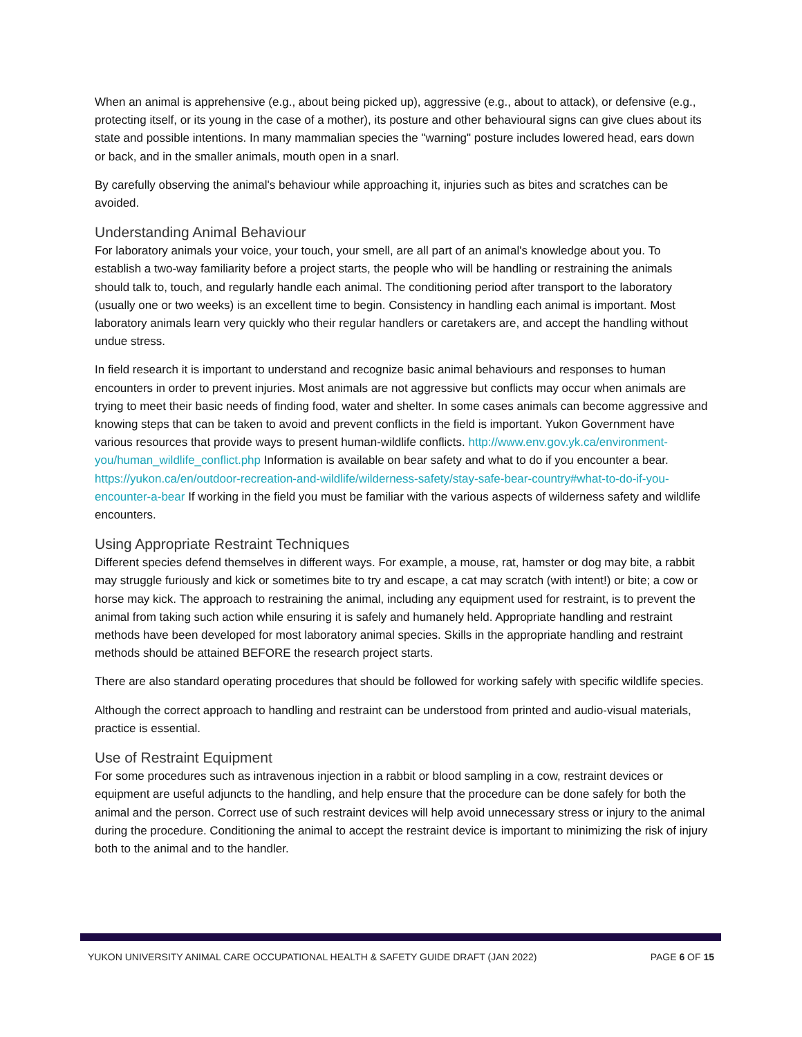When an animal is apprehensive (e.g., about being picked up), aggressive (e.g., about to attack), or defensive (e.g., protecting itself, or its young in the case of a mother), its posture and other behavioural signs can give clues about its state and possible intentions. In many mammalian species the "warning" posture includes lowered head, ears down or back, and in the smaller animals, mouth open in a snarl.
By carefully observing the animal's behaviour while approaching it, injuries such as bites and scratches can be avoided.
Understanding Animal Behaviour
For laboratory animals your voice, your touch, your smell, are all part of an animal's knowledge about you. To establish a two-way familiarity before a project starts, the people who will be handling or restraining the animals should talk to, touch, and regularly handle each animal. The conditioning period after transport to the laboratory (usually one or two weeks) is an excellent time to begin. Consistency in handling each animal is important. Most laboratory animals learn very quickly who their regular handlers or caretakers are, and accept the handling without undue stress.
In field research it is important to understand and recognize basic animal behaviours and responses to human encounters in order to prevent injuries. Most animals are not aggressive but conflicts may occur when animals are trying to meet their basic needs of finding food, water and shelter. In some cases animals can become aggressive and knowing steps that can be taken to avoid and prevent conflicts in the field is important. Yukon Government have various resources that provide ways to present human-wildlife conflicts. http://www.env.gov.yk.ca/environment-you/human_wildlife_conflict.php Information is available on bear safety and what to do if you encounter a bear. https://yukon.ca/en/outdoor-recreation-and-wildlife/wilderness-safety/stay-safe-bear-country#what-to-do-if-you-encounter-a-bear If working in the field you must be familiar with the various aspects of wilderness safety and wildlife encounters.
Using Appropriate Restraint Techniques
Different species defend themselves in different ways. For example, a mouse, rat, hamster or dog may bite, a rabbit may struggle furiously and kick or sometimes bite to try and escape, a cat may scratch (with intent!) or bite; a cow or horse may kick. The approach to restraining the animal, including any equipment used for restraint, is to prevent the animal from taking such action while ensuring it is safely and humanely held. Appropriate handling and restraint methods have been developed for most laboratory animal species. Skills in the appropriate handling and restraint methods should be attained BEFORE the research project starts.
There are also standard operating procedures that should be followed for working safely with specific wildlife species.
Although the correct approach to handling and restraint can be understood from printed and audio-visual materials, practice is essential.
Use of Restraint Equipment
For some procedures such as intravenous injection in a rabbit or blood sampling in a cow, restraint devices or equipment are useful adjuncts to the handling, and help ensure that the procedure can be done safely for both the animal and the person. Correct use of such restraint devices will help avoid unnecessary stress or injury to the animal during the procedure. Conditioning the animal to accept the restraint device is important to minimizing the risk of injury both to the animal and to the handler.
YUKON UNIVERSITY ANIMAL CARE OCCUPATIONAL HEALTH & SAFETY GUIDE DRAFT (JAN 2022) PAGE 6 OF 15